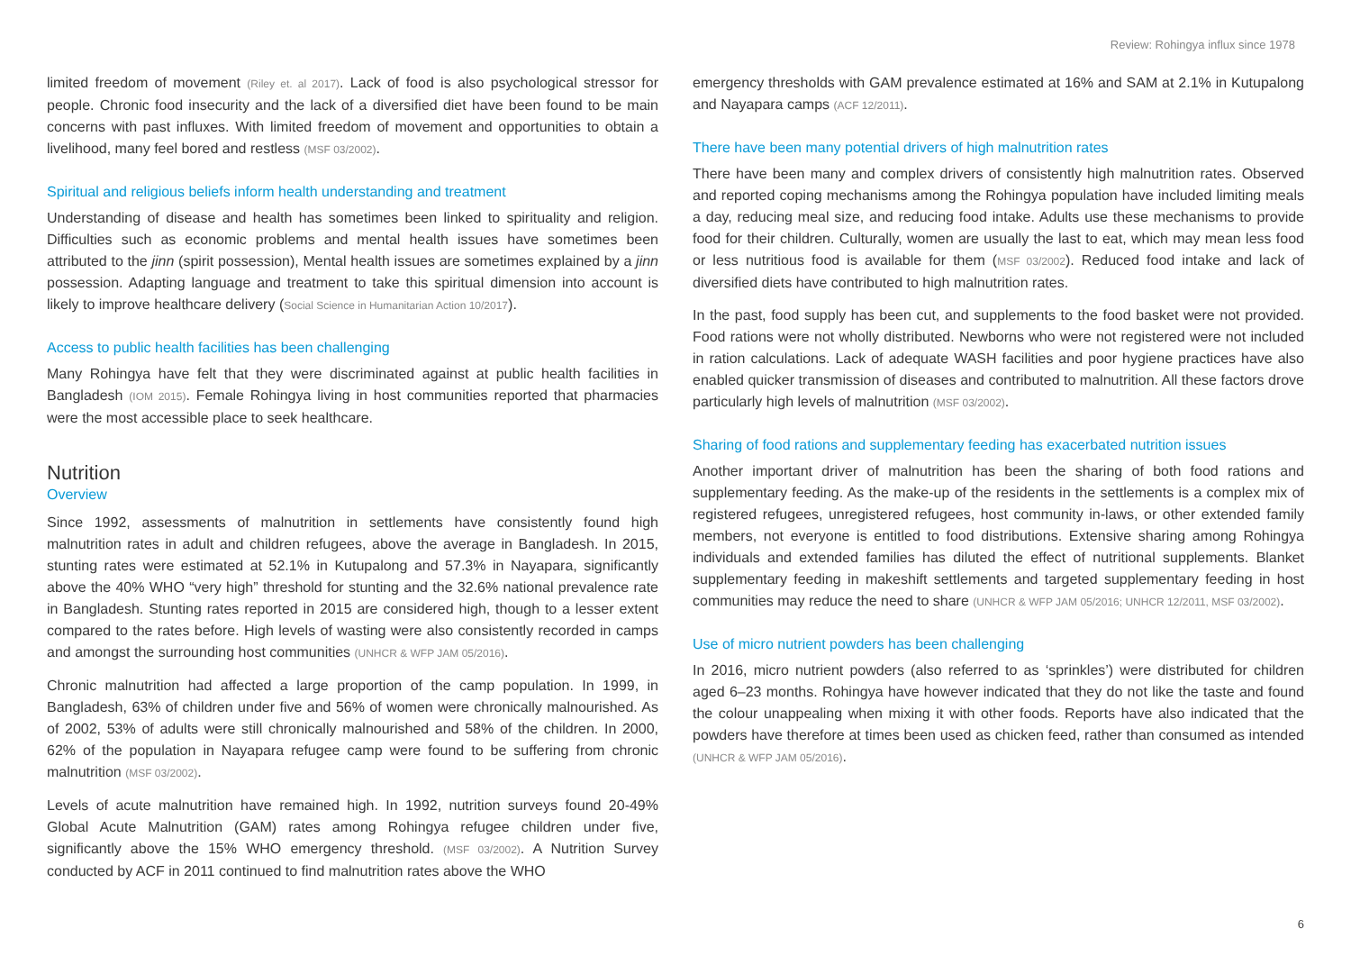Review: Rohingya influx since 1978
limited freedom of movement (Riley et. al 2017). Lack of food is also psychological stressor for people. Chronic food insecurity and the lack of a diversified diet have been found to be main concerns with past influxes. With limited freedom of movement and opportunities to obtain a livelihood, many feel bored and restless (MSF 03/2002).
Spiritual and religious beliefs inform health understanding and treatment
Understanding of disease and health has sometimes been linked to spirituality and religion. Difficulties such as economic problems and mental health issues have sometimes been attributed to the jinn (spirit possession), Mental health issues are sometimes explained by a jinn possession. Adapting language and treatment to take this spiritual dimension into account is likely to improve healthcare delivery (Social Science in Humanitarian Action 10/2017).
Access to public health facilities has been challenging
Many Rohingya have felt that they were discriminated against at public health facilities in Bangladesh (IOM 2015). Female Rohingya living in host communities reported that pharmacies were the most accessible place to seek healthcare.
Nutrition
Overview
Since 1992, assessments of malnutrition in settlements have consistently found high malnutrition rates in adult and children refugees, above the average in Bangladesh. In 2015, stunting rates were estimated at 52.1% in Kutupalong and 57.3% in Nayapara, significantly above the 40% WHO “very high” threshold for stunting and the 32.6% national prevalence rate in Bangladesh. Stunting rates reported in 2015 are considered high, though to a lesser extent compared to the rates before. High levels of wasting were also consistently recorded in camps and amongst the surrounding host communities (UNHCR & WFP JAM 05/2016).
Chronic malnutrition had affected a large proportion of the camp population. In 1999, in Bangladesh, 63% of children under five and 56% of women were chronically malnourished. As of 2002, 53% of adults were still chronically malnourished and 58% of the children. In 2000, 62% of the population in Nayapara refugee camp were found to be suffering from chronic malnutrition (MSF 03/2002).
Levels of acute malnutrition have remained high. In 1992, nutrition surveys found 20-49% Global Acute Malnutrition (GAM) rates among Rohingya refugee children under five, significantly above the 15% WHO emergency threshold. (MSF 03/2002). A Nutrition Survey conducted by ACF in 2011 continued to find malnutrition rates above the WHO
emergency thresholds with GAM prevalence estimated at 16% and SAM at 2.1% in Kutupalong and Nayapara camps (ACF 12/2011).
There have been many potential drivers of high malnutrition rates
There have been many and complex drivers of consistently high malnutrition rates. Observed and reported coping mechanisms among the Rohingya population have included limiting meals a day, reducing meal size, and reducing food intake. Adults use these mechanisms to provide food for their children. Culturally, women are usually the last to eat, which may mean less food or less nutritious food is available for them (MSF 03/2002). Reduced food intake and lack of diversified diets have contributed to high malnutrition rates.
In the past, food supply has been cut, and supplements to the food basket were not provided. Food rations were not wholly distributed. Newborns who were not registered were not included in ration calculations. Lack of adequate WASH facilities and poor hygiene practices have also enabled quicker transmission of diseases and contributed to malnutrition. All these factors drove particularly high levels of malnutrition (MSF 03/2002).
Sharing of food rations and supplementary feeding has exacerbated nutrition issues
Another important driver of malnutrition has been the sharing of both food rations and supplementary feeding. As the make-up of the residents in the settlements is a complex mix of registered refugees, unregistered refugees, host community in-laws, or other extended family members, not everyone is entitled to food distributions. Extensive sharing among Rohingya individuals and extended families has diluted the effect of nutritional supplements. Blanket supplementary feeding in makeshift settlements and targeted supplementary feeding in host communities may reduce the need to share (UNHCR & WFP JAM 05/2016; UNHCR 12/2011, MSF 03/2002).
Use of micro nutrient powders has been challenging
In 2016, micro nutrient powders (also referred to as ‘sprinkles’) were distributed for children aged 6–23 months. Rohingya have however indicated that they do not like the taste and found the colour unappealing when mixing it with other foods. Reports have also indicated that the powders have therefore at times been used as chicken feed, rather than consumed as intended (UNHCR & WFP JAM 05/2016).
6